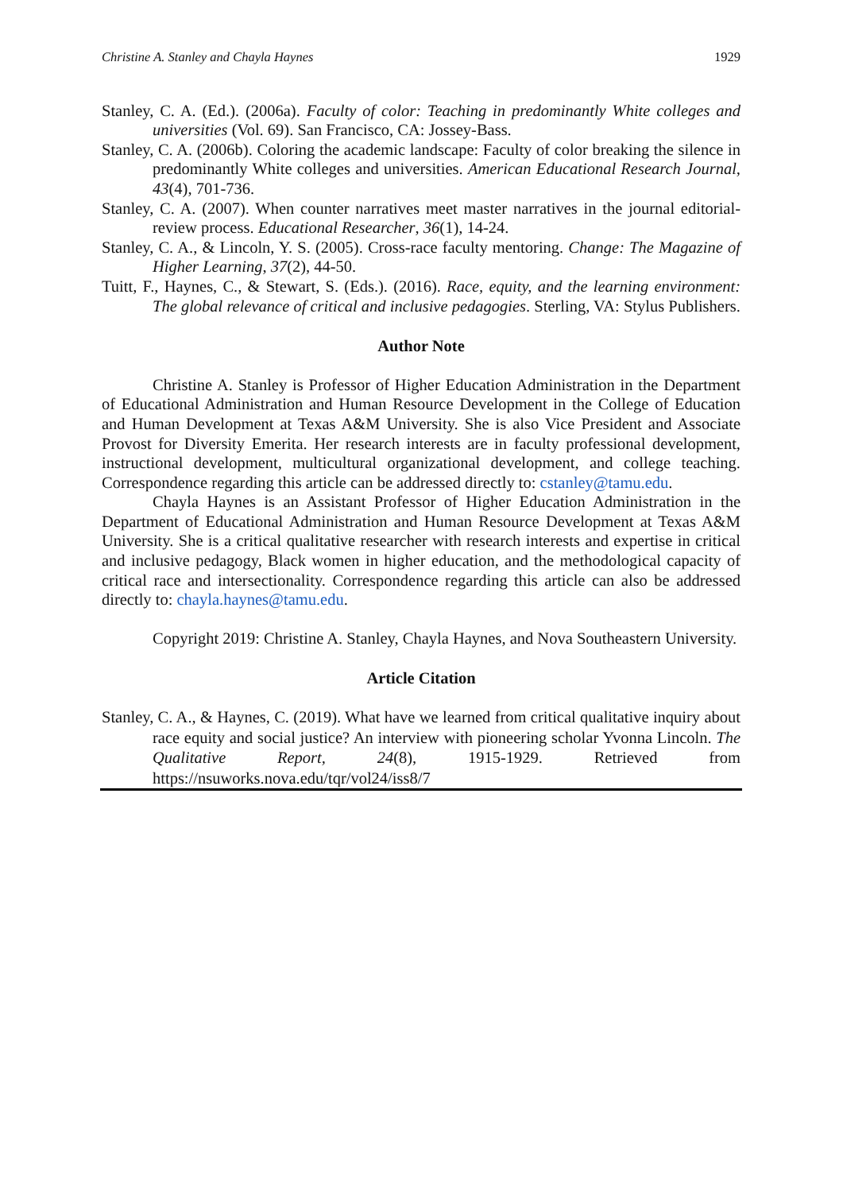Christine A. Stanley and Chayla Haynes 1929
Stanley, C. A. (Ed.). (2006a). Faculty of color: Teaching in predominantly White colleges and universities (Vol. 69). San Francisco, CA: Jossey-Bass.
Stanley, C. A. (2006b). Coloring the academic landscape: Faculty of color breaking the silence in predominantly White colleges and universities. American Educational Research Journal, 43(4), 701-736.
Stanley, C. A. (2007). When counter narratives meet master narratives in the journal editorial-review process. Educational Researcher, 36(1), 14-24.
Stanley, C. A., & Lincoln, Y. S. (2005). Cross-race faculty mentoring. Change: The Magazine of Higher Learning, 37(2), 44-50.
Tuitt, F., Haynes, C., & Stewart, S. (Eds.). (2016). Race, equity, and the learning environment: The global relevance of critical and inclusive pedagogies. Sterling, VA: Stylus Publishers.
Author Note
Christine A. Stanley is Professor of Higher Education Administration in the Department of Educational Administration and Human Resource Development in the College of Education and Human Development at Texas A&M University. She is also Vice President and Associate Provost for Diversity Emerita. Her research interests are in faculty professional development, instructional development, multicultural organizational development, and college teaching. Correspondence regarding this article can be addressed directly to: cstanley@tamu.edu.
Chayla Haynes is an Assistant Professor of Higher Education Administration in the Department of Educational Administration and Human Resource Development at Texas A&M University. She is a critical qualitative researcher with research interests and expertise in critical and inclusive pedagogy, Black women in higher education, and the methodological capacity of critical race and intersectionality. Correspondence regarding this article can also be addressed directly to: chayla.haynes@tamu.edu.
Copyright 2019: Christine A. Stanley, Chayla Haynes, and Nova Southeastern University.
Article Citation
Stanley, C. A., & Haynes, C. (2019). What have we learned from critical qualitative inquiry about race equity and social justice? An interview with pioneering scholar Yvonna Lincoln. The Qualitative Report, 24(8), 1915-1929. Retrieved from https://nsuworks.nova.edu/tqr/vol24/iss8/7